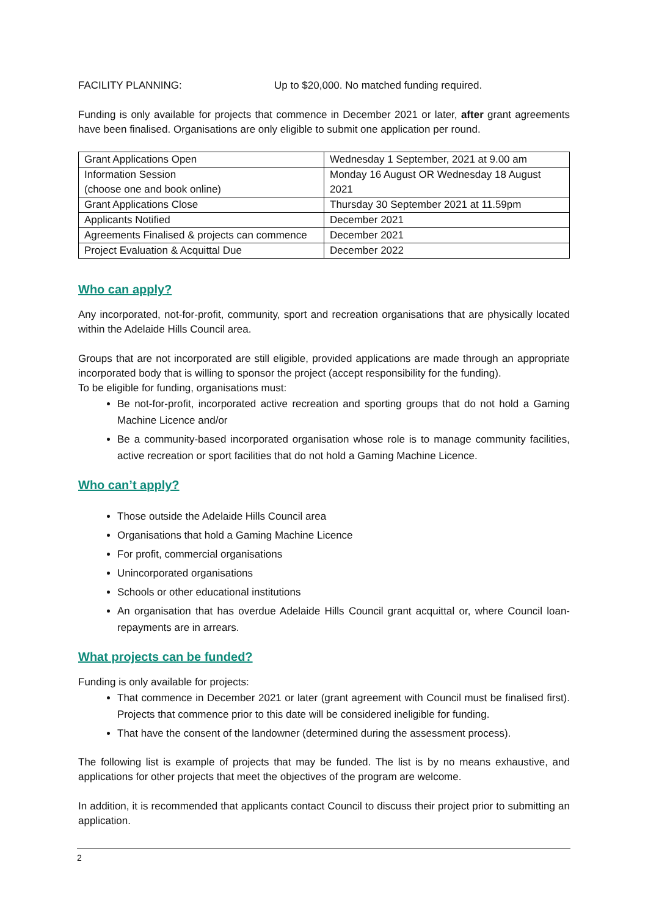FACILITY PLANNING: Up to $20,000. No matched funding required.
Funding is only available for projects that commence in December 2021 or later, after grant agreements have been finalised. Organisations are only eligible to submit one application per round.
| Grant Applications Open | Wednesday 1 September, 2021 at 9.00 am |
| Information Session (choose one and book online) | Monday 16 August OR Wednesday 18 August 2021 |
| Grant Applications Close | Thursday 30 September 2021 at 11.59pm |
| Applicants Notified | December 2021 |
| Agreements Finalised & projects can commence | December 2021 |
| Project Evaluation & Acquittal Due | December 2022 |
Who can apply?
Any incorporated, not-for-profit, community, sport and recreation organisations that are physically located within the Adelaide Hills Council area.
Groups that are not incorporated are still eligible, provided applications are made through an appropriate incorporated body that is willing to sponsor the project (accept responsibility for the funding).
To be eligible for funding, organisations must:
Be not-for-profit, incorporated active recreation and sporting groups that do not hold a Gaming Machine Licence and/or
Be a community-based incorporated organisation whose role is to manage community facilities, active recreation or sport facilities that do not hold a Gaming Machine Licence.
Who can’t apply?
Those outside the Adelaide Hills Council area
Organisations that hold a Gaming Machine Licence
For profit, commercial organisations
Unincorporated organisations
Schools or other educational institutions
An organisation that has overdue Adelaide Hills Council grant acquittal or, where Council loan-repayments are in arrears.
What projects can be funded?
Funding is only available for projects:
That commence in December 2021 or later (grant agreement with Council must be finalised first). Projects that commence prior to this date will be considered ineligible for funding.
That have the consent of the landowner (determined during the assessment process).
The following list is example of projects that may be funded. The list is by no means exhaustive, and applications for other projects that meet the objectives of the program are welcome.
In addition, it is recommended that applicants contact Council to discuss their project prior to submitting an application.
2